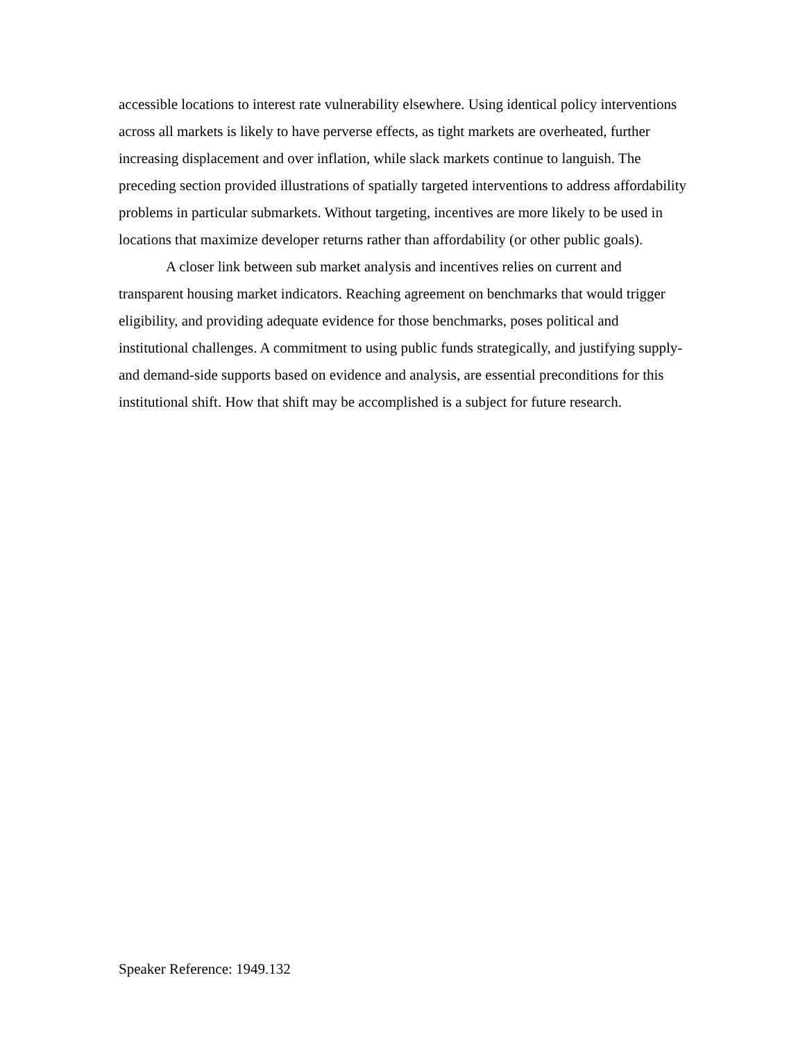accessible locations to interest rate vulnerability elsewhere. Using identical policy interventions across all markets is likely to have perverse effects, as tight markets are overheated, further increasing displacement and over inflation, while slack markets continue to languish. The preceding section provided illustrations of spatially targeted interventions to address affordability problems in particular submarkets. Without targeting, incentives are more likely to be used in locations that maximize developer returns rather than affordability (or other public goals).
A closer link between sub market analysis and incentives relies on current and transparent housing market indicators. Reaching agreement on benchmarks that would trigger eligibility, and providing adequate evidence for those benchmarks, poses political and institutional challenges. A commitment to using public funds strategically, and justifying supply- and demand-side supports based on evidence and analysis, are essential preconditions for this institutional shift. How that shift may be accomplished is a subject for future research.
Speaker Reference: 1949.132